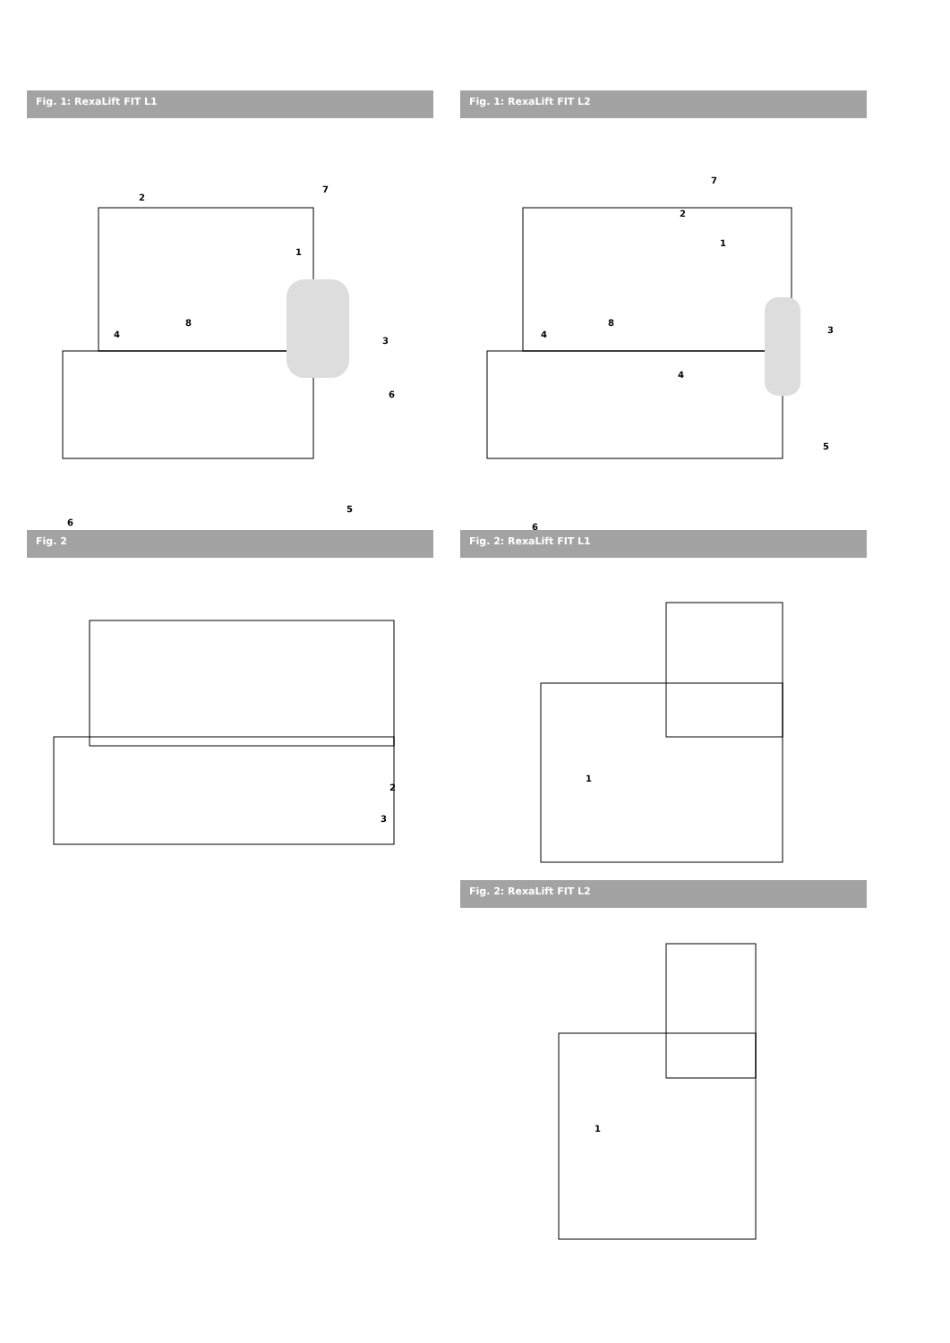Fig. 1: RexaLift FIT L1
2
1
7
4
8
3
6
5
6
Fig. 2
2
3
Fig. 1: RexaLift FIT L2
7
2
1
4
8
4
3
5
6
Fig. 2: RexaLift FIT L1
1
Fig. 2: RexaLift FIT L2
1